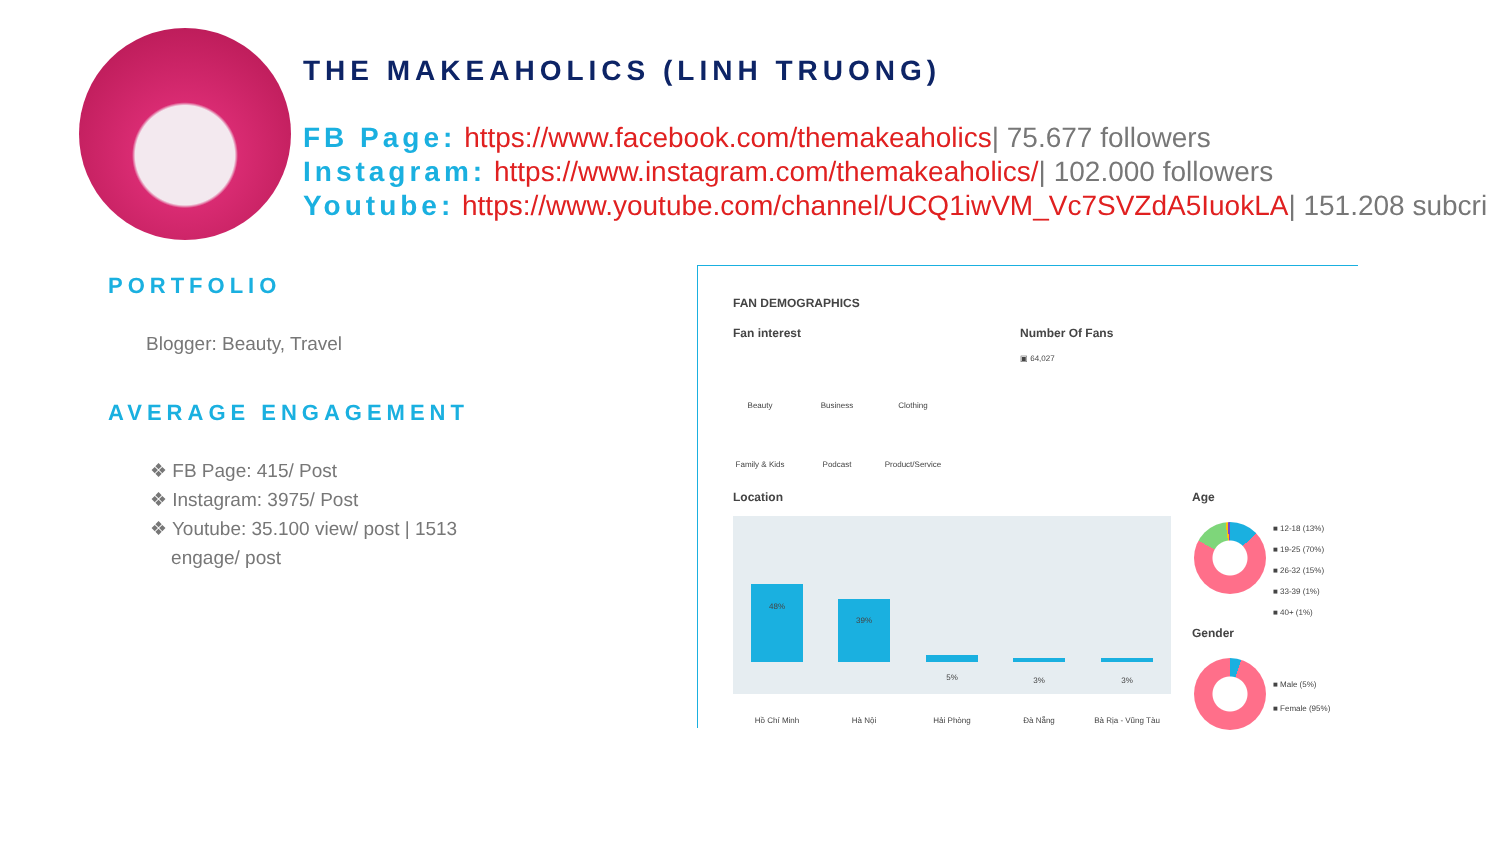THE MAKEAHOLICS (LINH TRUONG)
FB Page: https://www.facebook.com/themakeaholics| 75.677 followers
Instagram: https://www.instagram.com/themakeaholics/| 102.000 followers
Youtube: https://www.youtube.com/channel/UCQ1iwVM_Vc7SVZdA5IuokLA| 151.208 subcri
PORTFOLIO
Blogger: Beauty, Travel
AVERAGE ENGAGEMENT
❖ FB Page: 415/ Post
❖ Instagram: 3975/ Post
❖ Youtube: 35.100 view/ post | 1513
engage/ post
FAN DEMOGRAPHICS
Fan interest Number Of Fans
▣ 64,027
Beauty Business Clothing
Family & Kids Podcast
Product/Service
Location Age
48%
39%
5% 3% 3%
Hồ Chí Minh Hà Nội Hải Phòng Đà Nẵng
Bà Rịa - Vũng Tàu
■ 12-18 (13%)
■ 19-25 (70%)
■ 26-32 (15%)
■ 33-39 (1%)
■ 40+ (1%)
Gender
■ Male (5%)
■ Female (95%)